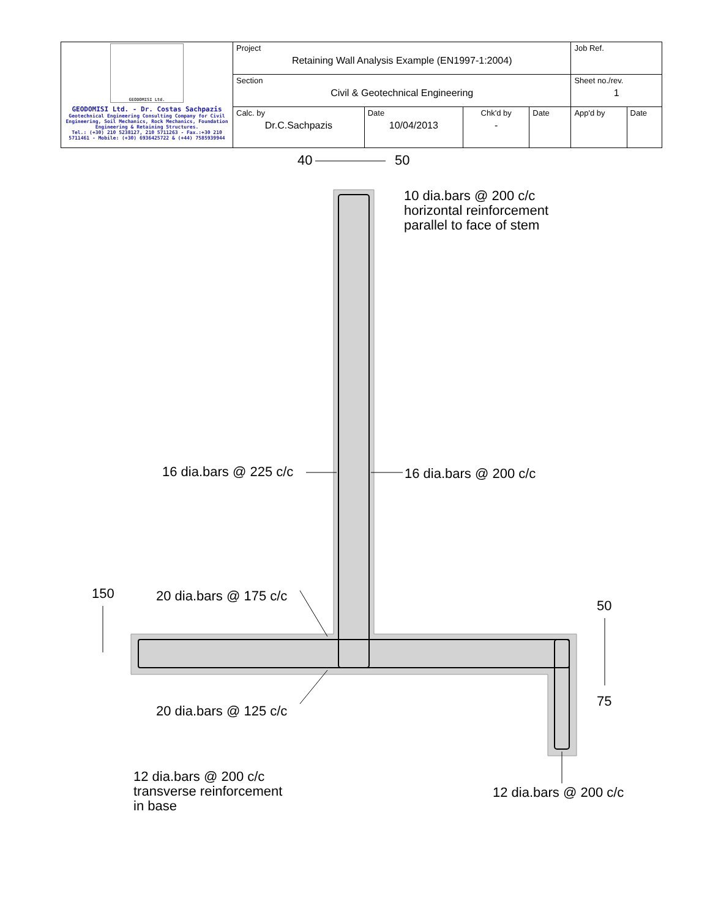| GEODOMISI Ltd. GEODOMISI Ltd. - Dr. Costas Sachpazis Geotechnical Engineering Consulting Company for Civil Engineering, Soil Mechanics, Rock Mechanics, Foundation Engineering & Retaining Structures. Tel.: (+30) 210 5238127, 210 5711263 - Fax.:+30 210 5711461 - Mobile: (+30) 6936425722 & (+44) 7585939944 | Project Retaining Wall Analysis Example (EN1997-1:2004) | | | | Job Ref. | |
| | Section Civil & Geotechnical Engineering | | | | Sheet no./rev. 1 | |
| | Calc. by Dr.C.Sachpazis | Date 10/04/2013 | Chk'd by - | Date | App'd by | Date |
40 50
10 dia.bars @ 200 c/c
horizontal reinforcement
parallel to face of stem
16 dia.bars @ 225 c/c 16 dia.bars @ 200 c/c
150 20 dia.bars @ 175 c/c
50
75
20 dia.bars @ 125 c/c
12 dia.bars @ 200 c/c
transverse reinforcement
in base
12 dia.bars @ 200 c/c